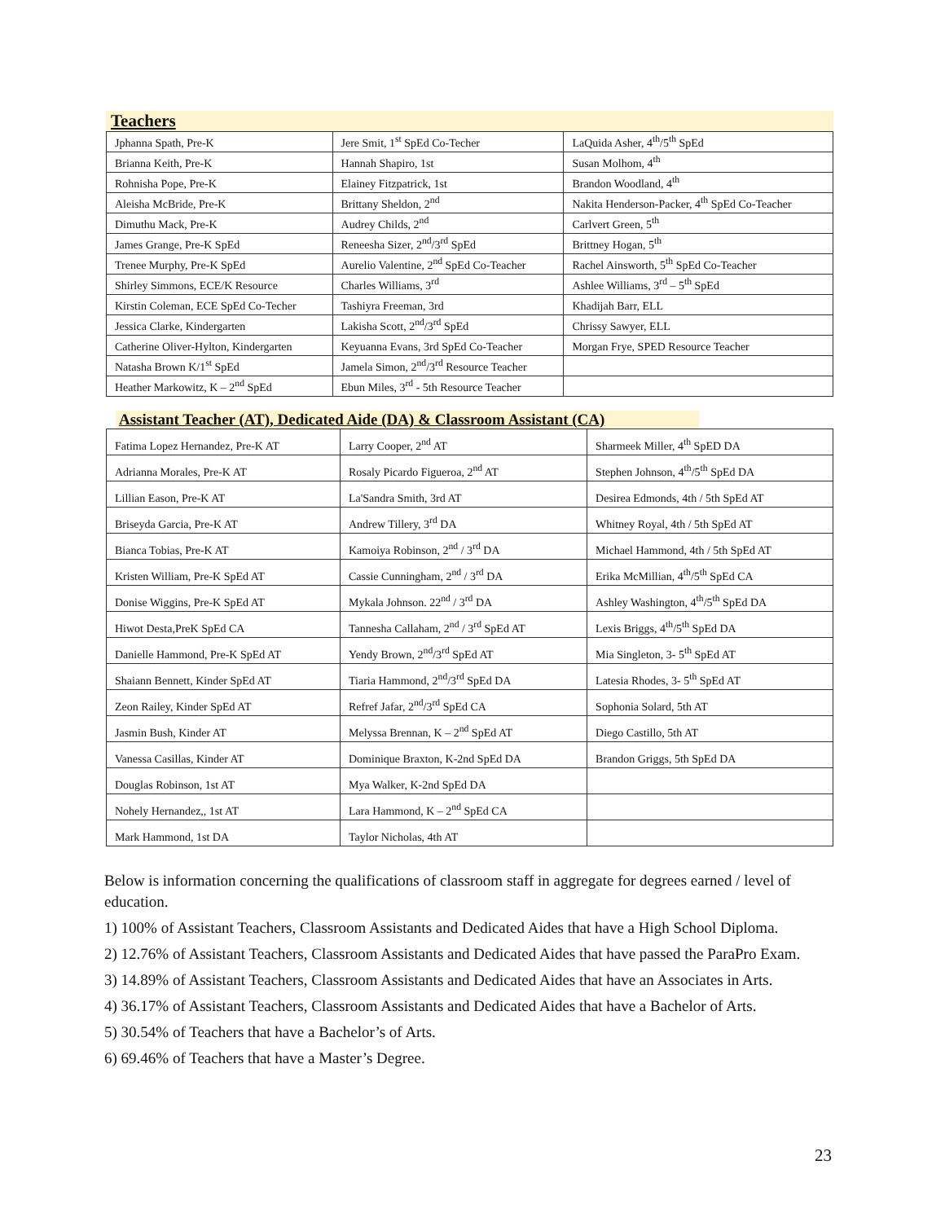Teachers
| Jphanna Spath, Pre-K | Jere Smit, 1<sup>st</sup> SpEd Co-Techer | LaQuida Asher, 4<sup>th</sup>/5<sup>th</sup> SpEd |
| Brianna Keith, Pre-K | Hannah Shapiro, 1st | Susan Molhom, 4<sup>th</sup> |
| Rohnisha Pope, Pre-K | Elainey Fitzpatrick, 1st | Brandon Woodland, 4<sup>th</sup> |
| Aleisha McBride, Pre-K | Brittany Sheldon, 2<sup>nd</sup> | Nakita Henderson-Packer, 4<sup>th</sup> SpEd Co-Teacher |
| Dimuthu Mack, Pre-K | Audrey Childs, 2<sup>nd</sup> | Carlvert Green, 5<sup>th</sup> |
| James Grange, Pre-K SpEd | Reneesha Sizer, 2<sup>nd</sup>/3<sup>rd</sup> SpEd | Brittney Hogan, 5<sup>th</sup> |
| Trenee Murphy, Pre-K SpEd | Aurelio Valentine, 2<sup>nd</sup> SpEd Co-Teacher | Rachel Ainsworth, 5<sup>th</sup> SpEd Co-Teacher |
| Shirley Simmons, ECE/K Resource | Charles Williams, 3<sup>rd</sup> | Ashlee Williams, 3<sup>rd</sup> – 5<sup>th</sup> SpEd |
| Kirstin Coleman, ECE SpEd Co-Techer | Tashiyra Freeman, 3rd | Khadijah Barr, ELL |
| Jessica Clarke, Kindergarten | Lakisha Scott, 2<sup>nd</sup>/3<sup>rd</sup> SpEd | Chrissy Sawyer, ELL |
| Catherine Oliver-Hylton, Kindergarten | Keyuanna Evans, 3rd SpEd Co-Teacher | Morgan Frye, SPED Resource Teacher |
| Natasha Brown K/1<sup>st</sup> SpEd | Jamela Simon, 2<sup>nd</sup>/3<sup>rd</sup> Resource Teacher | |
| Heather Markowitz, K – 2<sup>nd</sup> SpEd | Ebun Miles, 3<sup>rd</sup> - 5th Resource Teacher | |
Assistant Teacher (AT), Dedicated Aide (DA) & Classroom Assistant (CA)
| Fatima Lopez Hernandez, Pre-K AT | Larry Cooper, 2<sup>nd</sup> AT | Sharmeek Miller, 4<sup>th</sup> SpED DA |
| Adrianna Morales, Pre-K AT | Rosaly Picardo Figueroa, 2<sup>nd</sup> AT | Stephen Johnson, 4<sup>th</sup>/5<sup>th</sup> SpEd DA |
| Lillian Eason, Pre-K AT | La'Sandra Smith, 3rd AT | Desirea Edmonds, 4th / 5th SpEd AT |
| Briseyda Garcia, Pre-K AT | Andrew Tillery, 3<sup>rd</sup> DA | Whitney Royal, 4th / 5th SpEd AT |
| Bianca Tobias, Pre-K AT | Kamoiya Robinson, 2<sup>nd</sup> / 3<sup>rd</sup> DA | Michael Hammond, 4th / 5th SpEd AT |
| Kristen William, Pre-K SpEd AT | Cassie Cunningham, 2<sup>nd</sup> / 3<sup>rd</sup> DA | Erika McMillian, 4<sup>th</sup>/5<sup>th</sup> SpEd CA |
| Donise Wiggins, Pre-K SpEd AT | Mykala Johnson. 22<sup>nd</sup> / 3<sup>rd</sup> DA | Ashley Washington, 4<sup>th</sup>/5<sup>th</sup> SpEd DA |
| Hiwot Desta,PreK SpEd CA | Tannesha Callaham, 2<sup>nd</sup> / 3<sup>rd</sup> SpEd AT | Lexis Briggs, 4<sup>th</sup>/5<sup>th</sup> SpEd DA |
| Danielle Hammond, Pre-K SpEd AT | Yendy Brown, 2<sup>nd</sup>/3<sup>rd</sup> SpEd AT | Mia Singleton, 3- 5<sup>th</sup> SpEd AT |
| Shaiann Bennett, Kinder SpEd AT | Tiaria Hammond, 2<sup>nd</sup>/3<sup>rd</sup> SpEd DA | Latesia Rhodes, 3- 5<sup>th</sup> SpEd AT |
| Zeon Railey, Kinder SpEd AT | Refref Jafar, 2<sup>nd</sup>/3<sup>rd</sup> SpEd CA | Sophonia Solard, 5th AT |
| Jasmin Bush, Kinder AT | Melyssa Brennan, K – 2<sup>nd</sup> SpEd AT | Diego Castillo, 5th AT |
| Vanessa Casillas, Kinder AT | Dominique Braxton, K-2nd SpEd DA | Brandon Griggs, 5th SpEd DA |
| Douglas Robinson, 1st AT | Mya Walker, K-2nd SpEd DA | |
| Nohely Hernandez,, 1st AT | Lara Hammond, K – 2<sup>nd</sup> SpEd CA | |
| Mark Hammond, 1st DA | Taylor Nicholas, 4th AT | |
Below is information concerning the qualifications of classroom staff in aggregate for degrees earned / level of education.
1) 100% of Assistant Teachers, Classroom Assistants and Dedicated Aides that have a High School Diploma.
2) 12.76% of Assistant Teachers, Classroom Assistants and Dedicated Aides that have passed the ParaPro Exam.
3) 14.89% of Assistant Teachers, Classroom Assistants and Dedicated Aides that have an Associates in Arts.
4) 36.17% of Assistant Teachers, Classroom Assistants and Dedicated Aides that have a Bachelor of Arts.
5) 30.54% of Teachers that have a Bachelor’s of Arts.
6) 69.46% of Teachers that have a Master’s Degree.
23